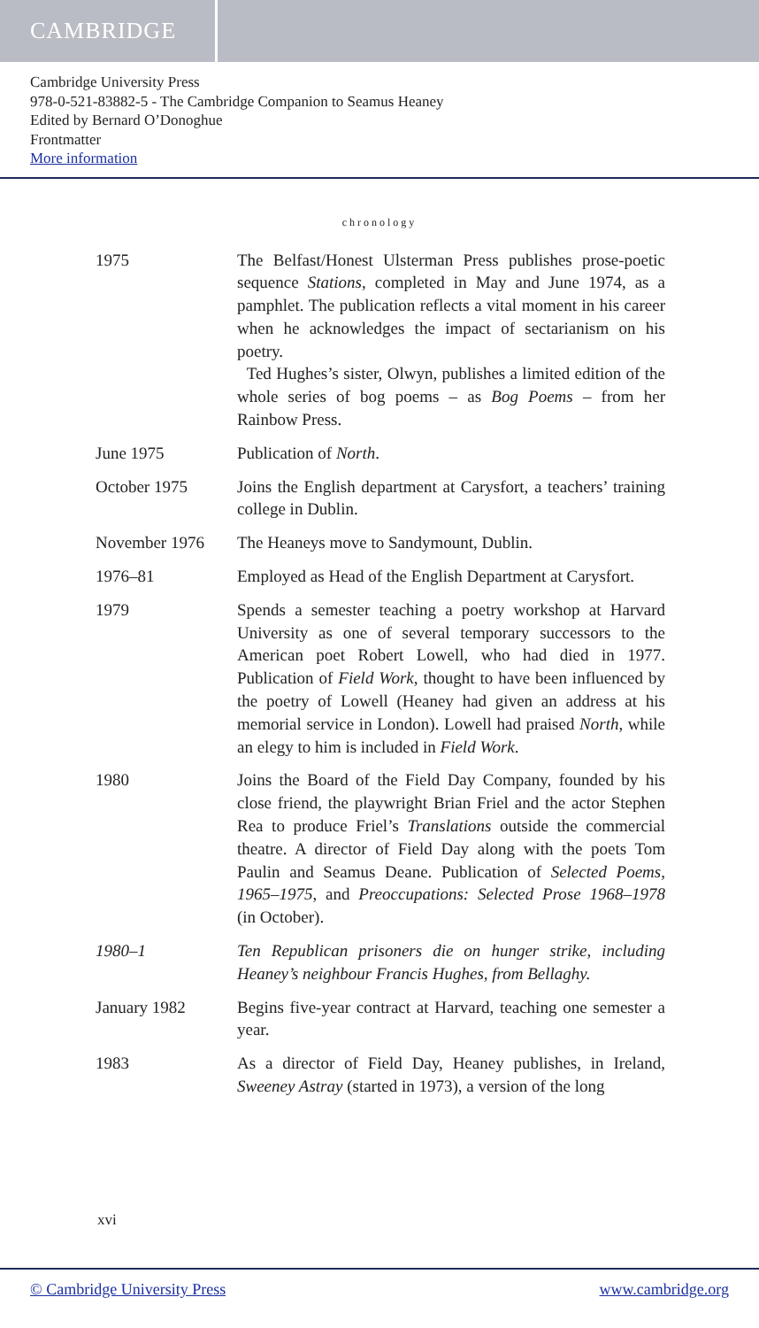CAMBRIDGE
Cambridge University Press
978-0-521-83882-5 - The Cambridge Companion to Seamus Heaney
Edited by Bernard O’Donoghue
Frontmatter
More information
chronology
| 1975 | The Belfast/Honest Ulsterman Press publishes prose-poetic sequence Stations , completed in May and June 1974, as a pamphlet. The publication reflects a vital moment in his career when he acknowledges the impact of sectarianism on his poetry. Ted Hughes’s sister, Olwyn, publishes a limited edition of the whole series of bog poems – as Bog Poems – from her Rainbow Press. |
| June 1975 | Publication of North . |
| October 1975 | Joins the English department at Carysfort, a teachers’ training college in Dublin. |
| November 1976 | The Heaneys move to Sandymount, Dublin. |
| 1976–81 | Employed as Head of the English Department at Carysfort. |
| 1979 | Spends a semester teaching a poetry workshop at Harvard University as one of several temporary successors to the American poet Robert Lowell, who had died in 1977. Publication of Field Work , thought to have been influenced by the poetry of Lowell (Heaney had given an address at his memorial service in London). Lowell had praised North , while an elegy to him is included in Field Work . |
| 1980 | Joins the Board of the Field Day Company, founded by his close friend, the playwright Brian Friel and the actor Stephen Rea to produce Friel’s Translations outside the commercial theatre. A director of Field Day along with the poets Tom Paulin and Seamus Deane. Publication of Selected Poems, 1965–1975 , and Preoccupations: Selected Prose 1968–1978 (in October). |
| 1980–1 | Ten Republican prisoners die on hunger strike, including Heaney’s neighbour Francis Hughes, from Bellaghy. |
| January 1982 | Begins five-year contract at Harvard, teaching one semester a year. |
| 1983 | As a director of Field Day, Heaney publishes, in Ireland, Sweeney Astray (started in 1973), a version of the long |
xvi
© Cambridge University Press www.cambridge.org